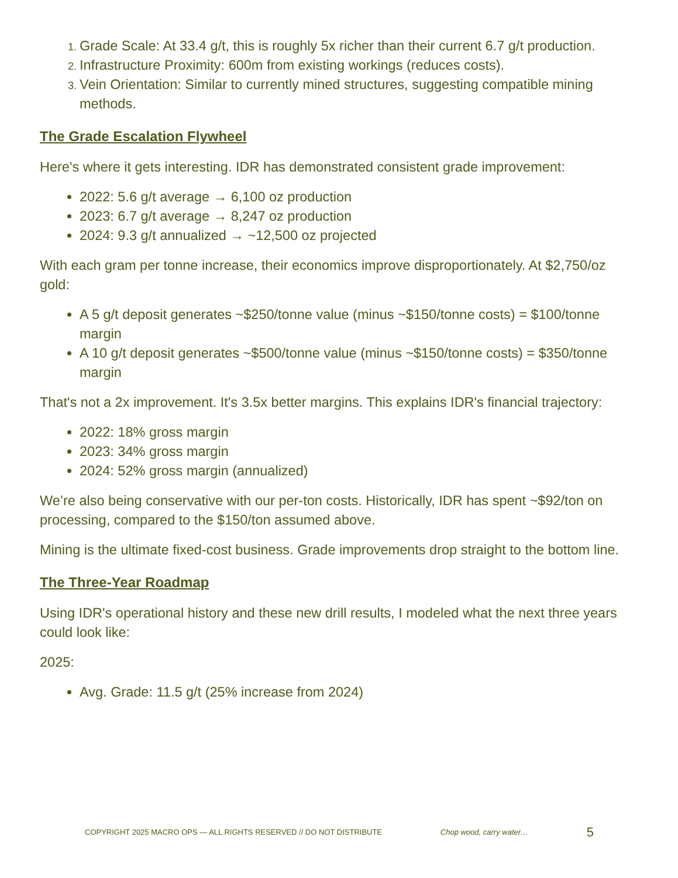Grade Scale: At 33.4 g/t, this is roughly 5x richer than their current 6.7 g/t production.
Infrastructure Proximity: 600m from existing workings (reduces costs).
Vein Orientation: Similar to currently mined structures, suggesting compatible mining methods.
The Grade Escalation Flywheel
Here's where it gets interesting. IDR has demonstrated consistent grade improvement:
2022: 5.6 g/t average → 6,100 oz production
2023: 6.7 g/t average → 8,247 oz production
2024: 9.3 g/t annualized → ~12,500 oz projected
With each gram per tonne increase, their economics improve disproportionately. At $2,750/oz gold:
A 5 g/t deposit generates ~$250/tonne value (minus ~$150/tonne costs) = $100/tonne margin
A 10 g/t deposit generates ~$500/tonne value (minus ~$150/tonne costs) = $350/tonne margin
That's not a 2x improvement. It's 3.5x better margins. This explains IDR's financial trajectory:
2022: 18% gross margin
2023: 34% gross margin
2024: 52% gross margin (annualized)
We’re also being conservative with our per-ton costs. Historically, IDR has spent ~$92/ton on processing, compared to the $150/ton assumed above.
Mining is the ultimate fixed-cost business. Grade improvements drop straight to the bottom line.
The Three-Year Roadmap
Using IDR's operational history and these new drill results, I modeled what the next three years could look like:
2025:
Avg. Grade: 11.5 g/t (25% increase from 2024)
COPYRIGHT 2025 MACRO OPS — ALL RIGHTS RESERVED // DO NOT DISTRIBUTE Chop wood, carry water… 5